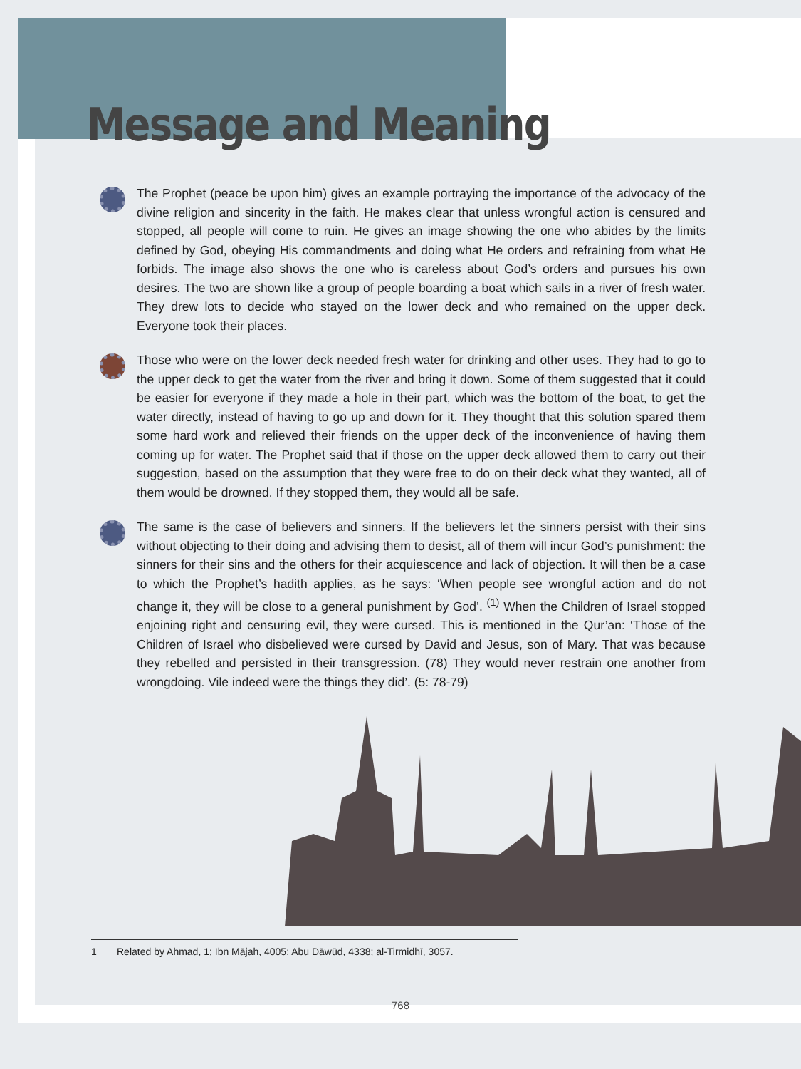Message and Meaning
The Prophet (peace be upon him) gives an example portraying the importance of the advocacy of the divine religion and sincerity in the faith. He makes clear that unless wrongful action is censured and stopped, all people will come to ruin. He gives an image showing the one who abides by the limits defined by God, obeying His commandments and doing what He orders and refraining from what He forbids. The image also shows the one who is careless about God’s orders and pursues his own desires. The two are shown like a group of people boarding a boat which sails in a river of fresh water. They drew lots to decide who stayed on the lower deck and who remained on the upper deck. Everyone took their places.
Those who were on the lower deck needed fresh water for drinking and other uses. They had to go to the upper deck to get the water from the river and bring it down. Some of them suggested that it could be easier for everyone if they made a hole in their part, which was the bottom of the boat, to get the water directly, instead of having to go up and down for it. They thought that this solution spared them some hard work and relieved their friends on the upper deck of the inconvenience of having them coming up for water. The Prophet said that if those on the upper deck allowed them to carry out their suggestion, based on the assumption that they were free to do on their deck what they wanted, all of them would be drowned. If they stopped them, they would all be safe.
The same is the case of believers and sinners. If the believers let the sinners persist with their sins without objecting to their doing and advising them to desist, all of them will incur God’s punishment: the sinners for their sins and the others for their acquiescence and lack of objection. It will then be a case to which the Prophet’s hadith applies, as he says: ‘When people see wrongful action and do not change it, they will be close to a general punishment by God’. <sup>(1)</sup> When the Children of Israel stopped enjoining right and censuring evil, they were cursed. This is mentioned in the Qur’an: ‘Those of the Children of Israel who disbelieved were cursed by David and Jesus, son of Mary. That was because they rebelled and persisted in their transgression. (78) They would never restrain one another from wrongdoing. Vile indeed were the things they did’. (5: 78-79)
1 Related by Ahmad, 1; Ibn Mājah, 4005; Abu Dāwūd, 4338; al-Tirmidhī, 3057.
768